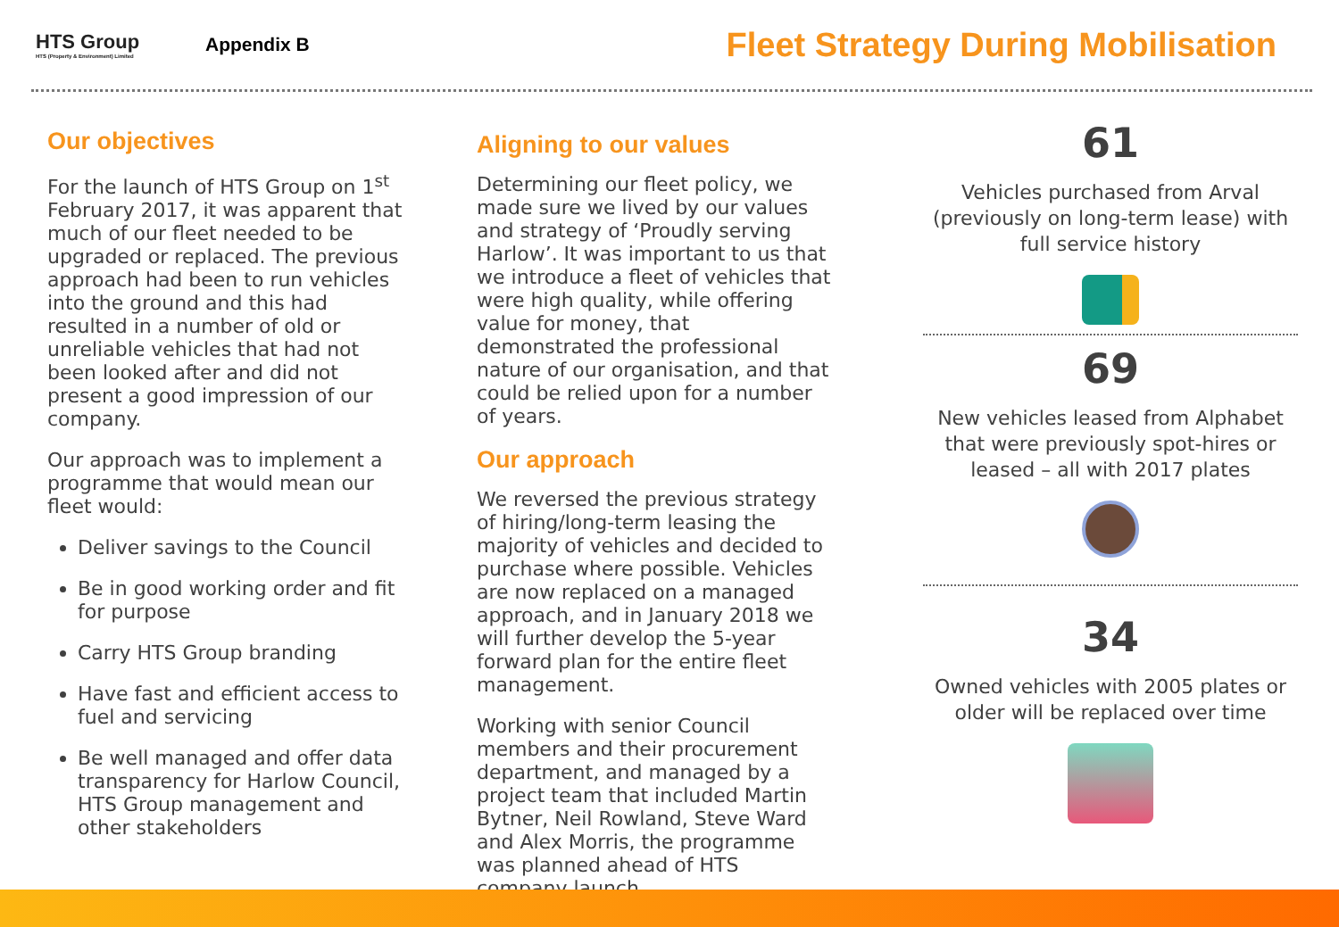HTS Group
HTS (Property & Environment) Limited
Appendix B
Fleet Strategy During Mobilisation
Our objectives
For the launch of HTS Group on 1<sup>st</sup> February 2017, it was apparent that much of our fleet needed to be upgraded or replaced. The previous approach had been to run vehicles into the ground and this had resulted in a number of old or unreliable vehicles that had not been looked after and did not present a good impression of our company.
Our approach was to implement a programme that would mean our fleet would:
Deliver savings to the Council
Be in good working order and fit for purpose
Carry HTS Group branding
Have fast and efficient access to fuel and servicing
Be well managed and offer data transparency for Harlow Council, HTS Group management and other stakeholders
Aligning to our values
Determining our fleet policy, we made sure we lived by our values and strategy of ‘Proudly serving Harlow’. It was important to us that we introduce a fleet of vehicles that were high quality, while offering value for money, that demonstrated the professional nature of our organisation, and that could be relied upon for a number of years.
Our approach
We reversed the previous strategy of hiring/long-term leasing the majority of vehicles and decided to purchase where possible. Vehicles are now replaced on a managed approach, and in January 2018 we will further develop the 5-year forward plan for the entire fleet management.
Working with senior Council members and their procurement department, and managed by a project team that included Martin Bytner, Neil Rowland, Steve Ward and Alex Morris, the programme was planned ahead of HTS company launch.
61
Vehicles purchased from Arval (previously on long-term lease) with full service history
69
New vehicles leased from Alphabet that were previously spot-hires or leased – all with 2017 plates
34
Owned vehicles with 2005 plates or older will be replaced over time